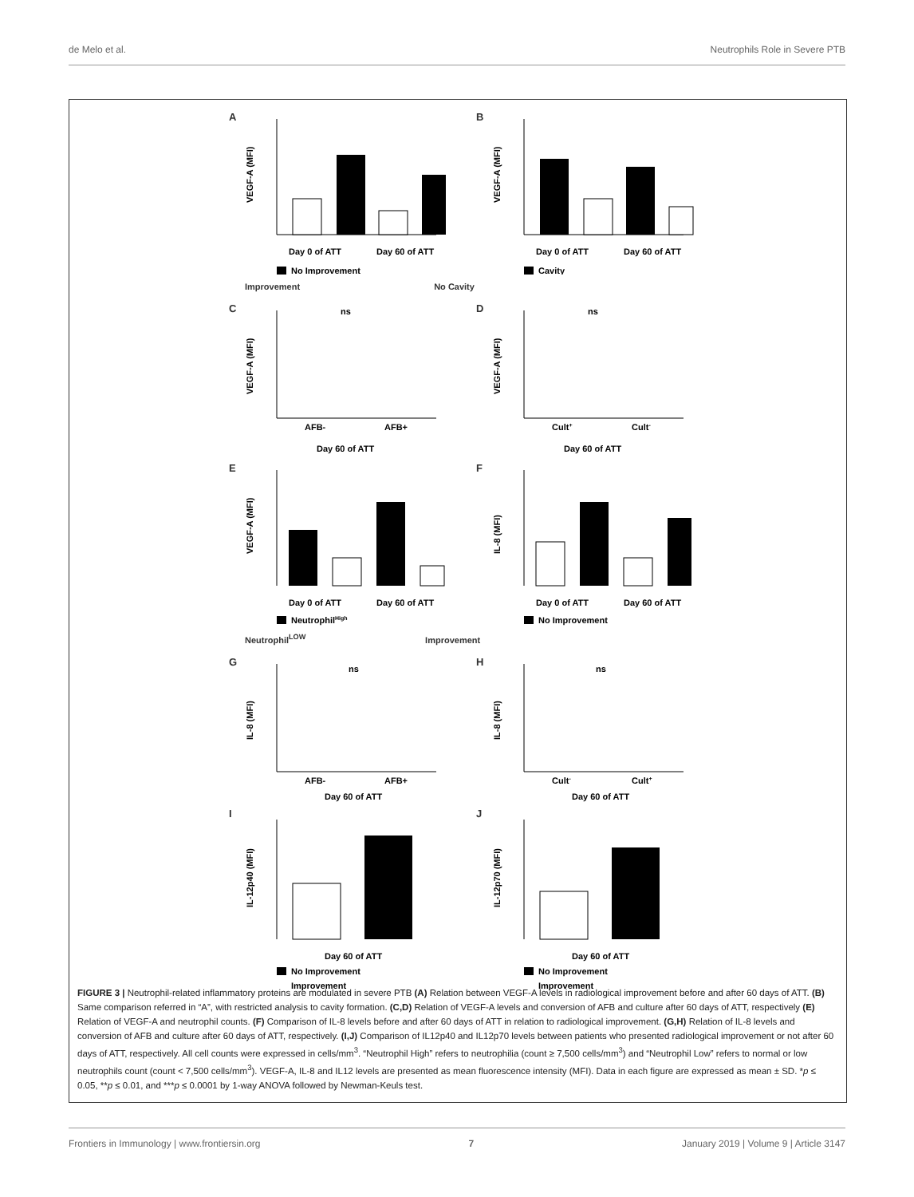de Melo et al. Neutrophils Role in Severe PTB
A
VEGF-A (MFI)
Day 0 of ATT
Day 60 of ATT
No Improvement
B
VEGF-A (MFI)
Day 0 of ATT
Day 60 of ATT
Cavity
Improvement No Cavity
C
ns
VEGF-A (MFI)
AFB-
AFB+
Day 60 of ATT
D
ns
VEGF-A (MFI)
Cult+
Cult-
Day 60 of ATT
E
VEGF-A (MFI)
Day 0 of ATT
Day 60 of ATT
NeutrophilHigh
F
IL-8 (MFI)
Day 0 of ATT
Day 60 of ATT
No Improvement
Neutrophil<sup>LOW</sup> Improvement
G
IL-8 (MFI)
ns
AFB-
AFB+
Day 60 of ATT
H
IL-8 (MFI)
ns
Cult-
Cult+
Day 60 of ATT
I
IL-12p40 (MFI)
Day 60 of ATT
No Improvement
Improvement
J
IL-12p70 (MFI)
Day 60 of ATT
No Improvement
Improvement
FIGURE 3 | Neutrophil-related inflammatory proteins are modulated in severe PTB (A) Relation between VEGF-A levels in radiological improvement before and after 60 days of ATT. (B) Same comparison referred in “A”, with restricted analysis to cavity formation. (C,D) Relation of VEGF-A levels and conversion of AFB and culture after 60 days of ATT, respectively (E) Relation of VEGF-A and neutrophil counts. (F) Comparison of IL-8 levels before and after 60 days of ATT in relation to radiological improvement. (G,H) Relation of IL-8 levels and conversion of AFB and culture after 60 days of ATT, respectively. (I,J) Comparison of IL12p40 and IL12p70 levels between patients who presented radiological improvement or not after 60 days of ATT, respectively. All cell counts were expressed in cells/mm<sup>3</sup>. “Neutrophil High” refers to neutrophilia (count ≥ 7,500 cells/mm<sup>3</sup>) and “Neutrophil Low” refers to normal or low neutrophils count (count < 7,500 cells/mm<sup>3</sup>). VEGF-A, IL-8 and IL12 levels are presented as mean fluorescence intensity (MFI). Data in each figure are expressed as mean ± SD. *p ≤ 0.05, **p ≤ 0.01, and ***p ≤ 0.0001 by 1-way ANOVA followed by Newman-Keuls test.
Frontiers in Immunology | www.frontiersin.org 7 January 2019 | Volume 9 | Article 3147